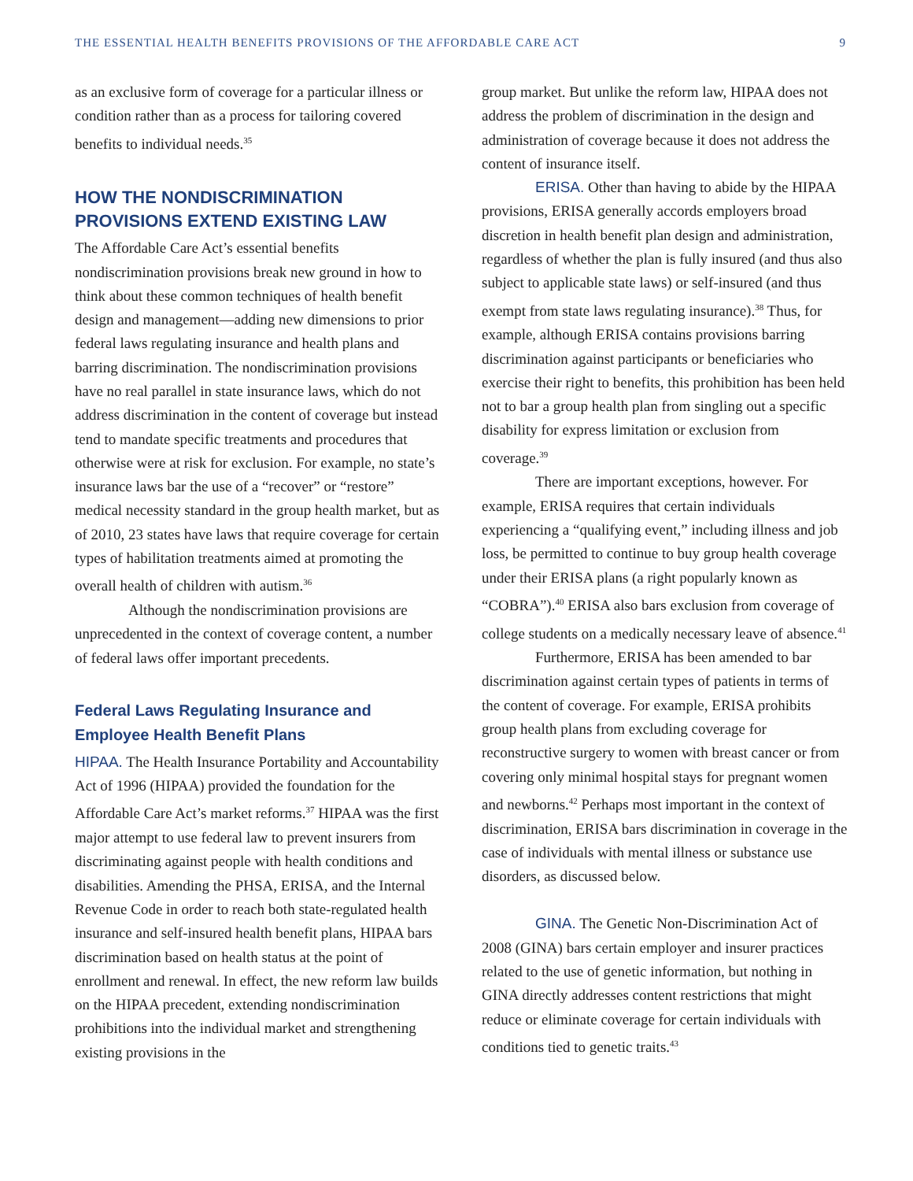THE ESSENTIAL HEALTH BENEFITS PROVISIONS OF THE AFFORDABLE CARE ACT 9
as an exclusive form of coverage for a particular illness or condition rather than as a process for tailoring covered benefits to individual needs.<sup>35</sup>
HOW THE NONDISCRIMINATION PROVISIONS EXTEND EXISTING LAW
The Affordable Care Act’s essential benefits nondiscrimination provisions break new ground in how to think about these common techniques of health benefit design and management—adding new dimensions to prior federal laws regulating insurance and health plans and barring discrimination. The nondiscrimination provisions have no real parallel in state insurance laws, which do not address discrimination in the content of coverage but instead tend to mandate specific treatments and procedures that otherwise were at risk for exclusion. For example, no state’s insurance laws bar the use of a “recover” or “restore” medical necessity standard in the group health market, but as of 2010, 23 states have laws that require coverage for certain types of habilitation treatments aimed at promoting the overall health of children with autism.<sup>36</sup>
Although the nondiscrimination provisions are unprecedented in the context of coverage content, a number of federal laws offer important precedents.
Federal Laws Regulating Insurance and Employee Health Benefit Plans
HIPAA. The Health Insurance Portability and Accountability Act of 1996 (HIPAA) provided the foundation for the Affordable Care Act’s market reforms.<sup>37</sup> HIPAA was the first major attempt to use federal law to prevent insurers from discriminating against people with health conditions and disabilities. Amending the PHSA, ERISA, and the Internal Revenue Code in order to reach both state-regulated health insurance and self-insured health benefit plans, HIPAA bars discrimination based on health status at the point of enrollment and renewal. In effect, the new reform law builds on the HIPAA precedent, extending nondiscrimination prohibitions into the individual market and strengthening existing provisions in the
group market. But unlike the reform law, HIPAA does not address the problem of discrimination in the design and administration of coverage because it does not address the content of insurance itself.
ERISA. Other than having to abide by the HIPAA provisions, ERISA generally accords employers broad discretion in health benefit plan design and administration, regardless of whether the plan is fully insured (and thus also subject to applicable state laws) or self-insured (and thus exempt from state laws regulating insurance).<sup>38</sup> Thus, for example, although ERISA contains provisions barring discrimination against participants or beneficiaries who exercise their right to benefits, this prohibition has been held not to bar a group health plan from singling out a specific disability for express limitation or exclusion from coverage.<sup>39</sup>
There are important exceptions, however. For example, ERISA requires that certain individuals experiencing a “qualifying event,” including illness and job loss, be permitted to continue to buy group health coverage under their ERISA plans (a right popularly known as “COBRA”).<sup>40</sup> ERISA also bars exclusion from coverage of college students on a medically necessary leave of absence.<sup>41</sup>
Furthermore, ERISA has been amended to bar discrimination against certain types of patients in terms of the content of coverage. For example, ERISA prohibits group health plans from excluding coverage for reconstructive surgery to women with breast cancer or from covering only minimal hospital stays for pregnant women and newborns.<sup>42</sup> Perhaps most important in the context of discrimination, ERISA bars discrimination in coverage in the case of individuals with mental illness or substance use disorders, as discussed below.
GINA. The Genetic Non-Discrimination Act of 2008 (GINA) bars certain employer and insurer practices related to the use of genetic information, but nothing in GINA directly addresses content restrictions that might reduce or eliminate coverage for certain individuals with conditions tied to genetic traits.<sup>43</sup>